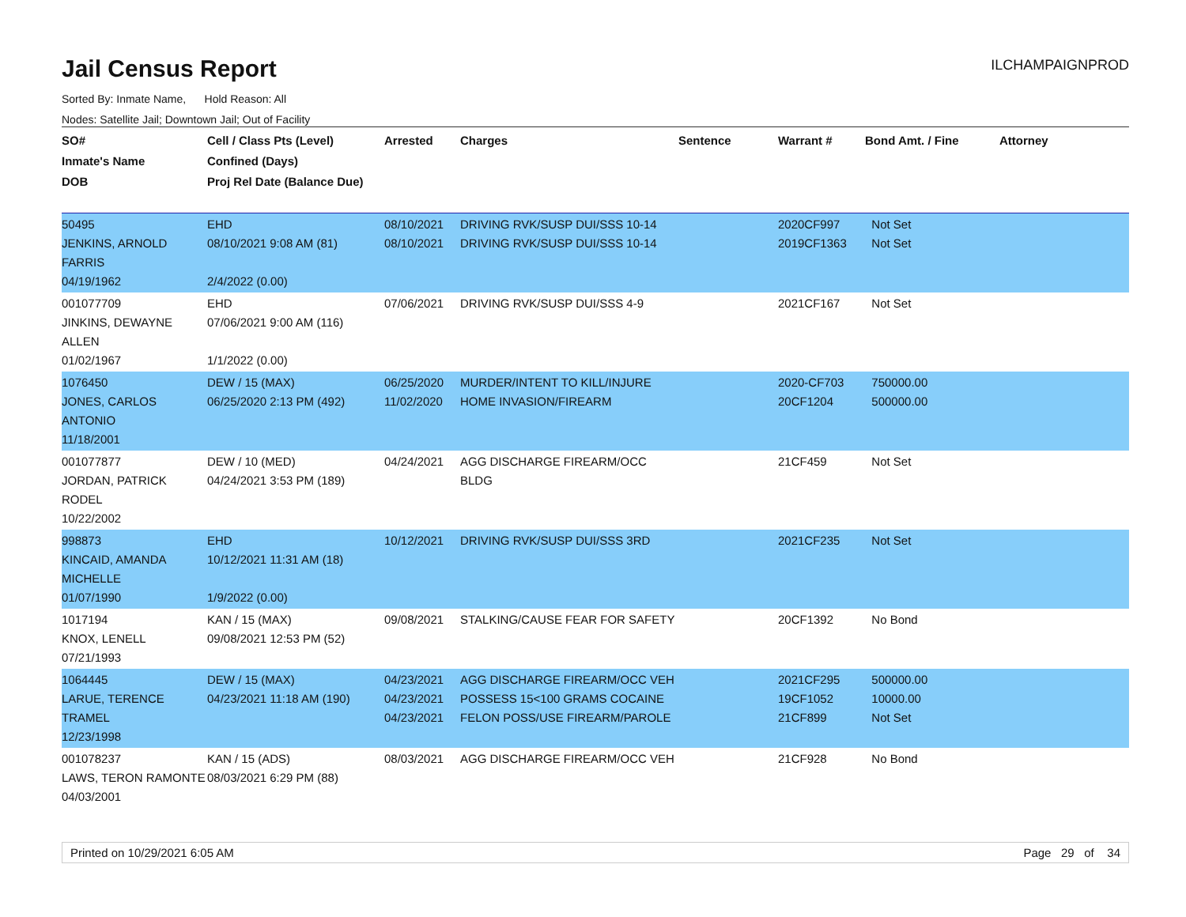Jail Census Report
ILCHAMPAIGNPROD
Sorted By: Inmate Name, Hold Reason: All
Nodes: Satellite Jail; Downtown Jail; Out of Facility
| SO# Inmate's Name DOB | Cell / Class Pts (Level) Confined (Days) Proj Rel Date (Balance Due) | Arrested | Charges | Sentence | Warrant # | Bond Amt. / Fine | Attorney |
| --- | --- | --- | --- | --- | --- | --- | --- |
| 50495 JENKINS, ARNOLD FARRIS 04/19/1962 | EHD 08/10/2021 9:08 AM (81) 2/4/2022 (0.00) | 08/10/2021 08/10/2021 | DRIVING RVK/SUSP DUI/SSS 10-14 DRIVING RVK/SUSP DUI/SSS 10-14 | | 2020CF997 2019CF1363 | Not Set Not Set | |
| 001077709 JINKINS, DEWAYNE ALLEN 01/02/1967 | EHD 07/06/2021 9:00 AM (116) 1/1/2022 (0.00) | 07/06/2021 | DRIVING RVK/SUSP DUI/SSS 4-9 | | 2021CF167 | Not Set | |
| 1076450 JONES, CARLOS ANTONIO 11/18/2001 | DEW / 15 (MAX) 06/25/2020 2:13 PM (492) | 06/25/2020 11/02/2020 | MURDER/INTENT TO KILL/INJURE HOME INVASION/FIREARM | | 2020-CF703 20CF1204 | 750000.00 500000.00 | |
| 001077877 JORDAN, PATRICK RODEL 10/22/2002 | DEW / 10 (MED) 04/24/2021 3:53 PM (189) | 04/24/2021 | AGG DISCHARGE FIREARM/OCC BLDG | | 21CF459 | Not Set | |
| 998873 KINCAID, AMANDA MICHELLE 01/07/1990 | EHD 10/12/2021 11:31 AM (18) 1/9/2022 (0.00) | 10/12/2021 | DRIVING RVK/SUSP DUI/SSS 3RD | | 2021CF235 | Not Set | |
| 1017194 KNOX, LENELL 07/21/1993 | KAN / 15 (MAX) 09/08/2021 12:53 PM (52) | 09/08/2021 | STALKING/CAUSE FEAR FOR SAFETY | | 20CF1392 | No Bond | |
| 1064445 LARUE, TERENCE TRAMEL 12/23/1998 | DEW / 15 (MAX) 04/23/2021 11:18 AM (190) | 04/23/2021 04/23/2021 04/23/2021 | AGG DISCHARGE FIREARM/OCC VEH POSSESS 15<100 GRAMS COCAINE FELON POSS/USE FIREARM/PAROLE | | 2021CF295 19CF1052 21CF899 | 500000.00 10000.00 Not Set | |
| 001078237 LAWS, TERON RAMONTE 04/03/2001 | KAN / 15 (ADS) 08/03/2021 6:29 PM (88) | 08/03/2021 | AGG DISCHARGE FIREARM/OCC VEH | | 21CF928 | No Bond | |
Printed on 10/29/2021 6:05 AM Page 29 of 34